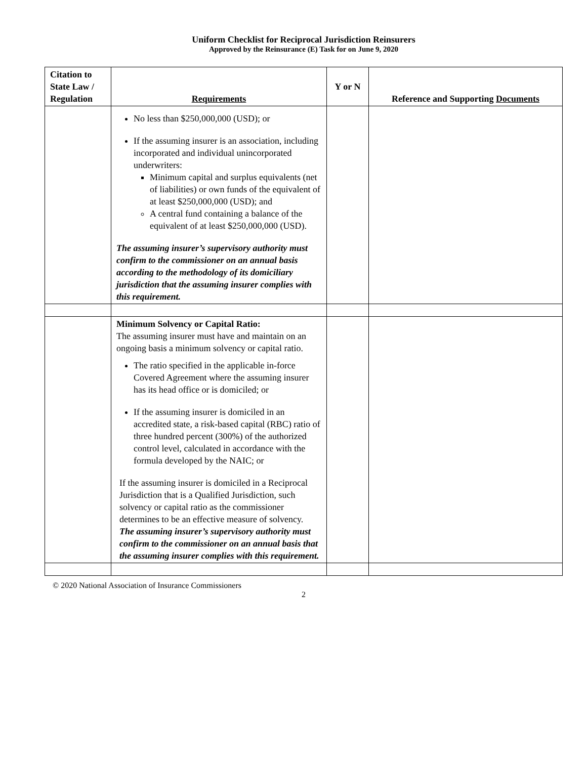Uniform Checklist for Reciprocal Jurisdiction Reinsurers
Approved by the Reinsurance (E) Task for on June 9, 2020
| Citation to State Law / Regulation | Requirements | Y or N | Reference and Supporting Documents |
| --- | --- | --- | --- |
| | No less than $250,000,000 (USD); or If the assuming insurer is an association, including incorporated and individual unincorporated underwriters: Minimum capital and surplus equivalents (net of liabilities) or own funds of the equivalent of at least $250,000,000 (USD); and A central fund containing a balance of the equivalent of at least $250,000,000 (USD). The assuming insurer’s supervisory authority must confirm to the commissioner on an annual basis according to the methodology of its domiciliary jurisdiction that the assuming insurer complies with this requirement. | | |
| | Minimum Solvency or Capital Ratio: The assuming insurer must have and maintain on an ongoing basis a minimum solvency or capital ratio. The ratio specified in the applicable in-force Covered Agreement where the assuming insurer has its head office or is domiciled; or If the assuming insurer is domiciled in an accredited state, a risk-based capital (RBC) ratio of three hundred percent (300%) of the authorized control level, calculated in accordance with the formula developed by the NAIC; or If the assuming insurer is domiciled in a Reciprocal Jurisdiction that is a Qualified Jurisdiction, such solvency or capital ratio as the commissioner determines to be an effective measure of solvency. The assuming insurer’s supervisory authority must confirm to the commissioner on an annual basis that the assuming insurer complies with this requirement. | | |
© 2020 National Association of Insurance Commissioners
2